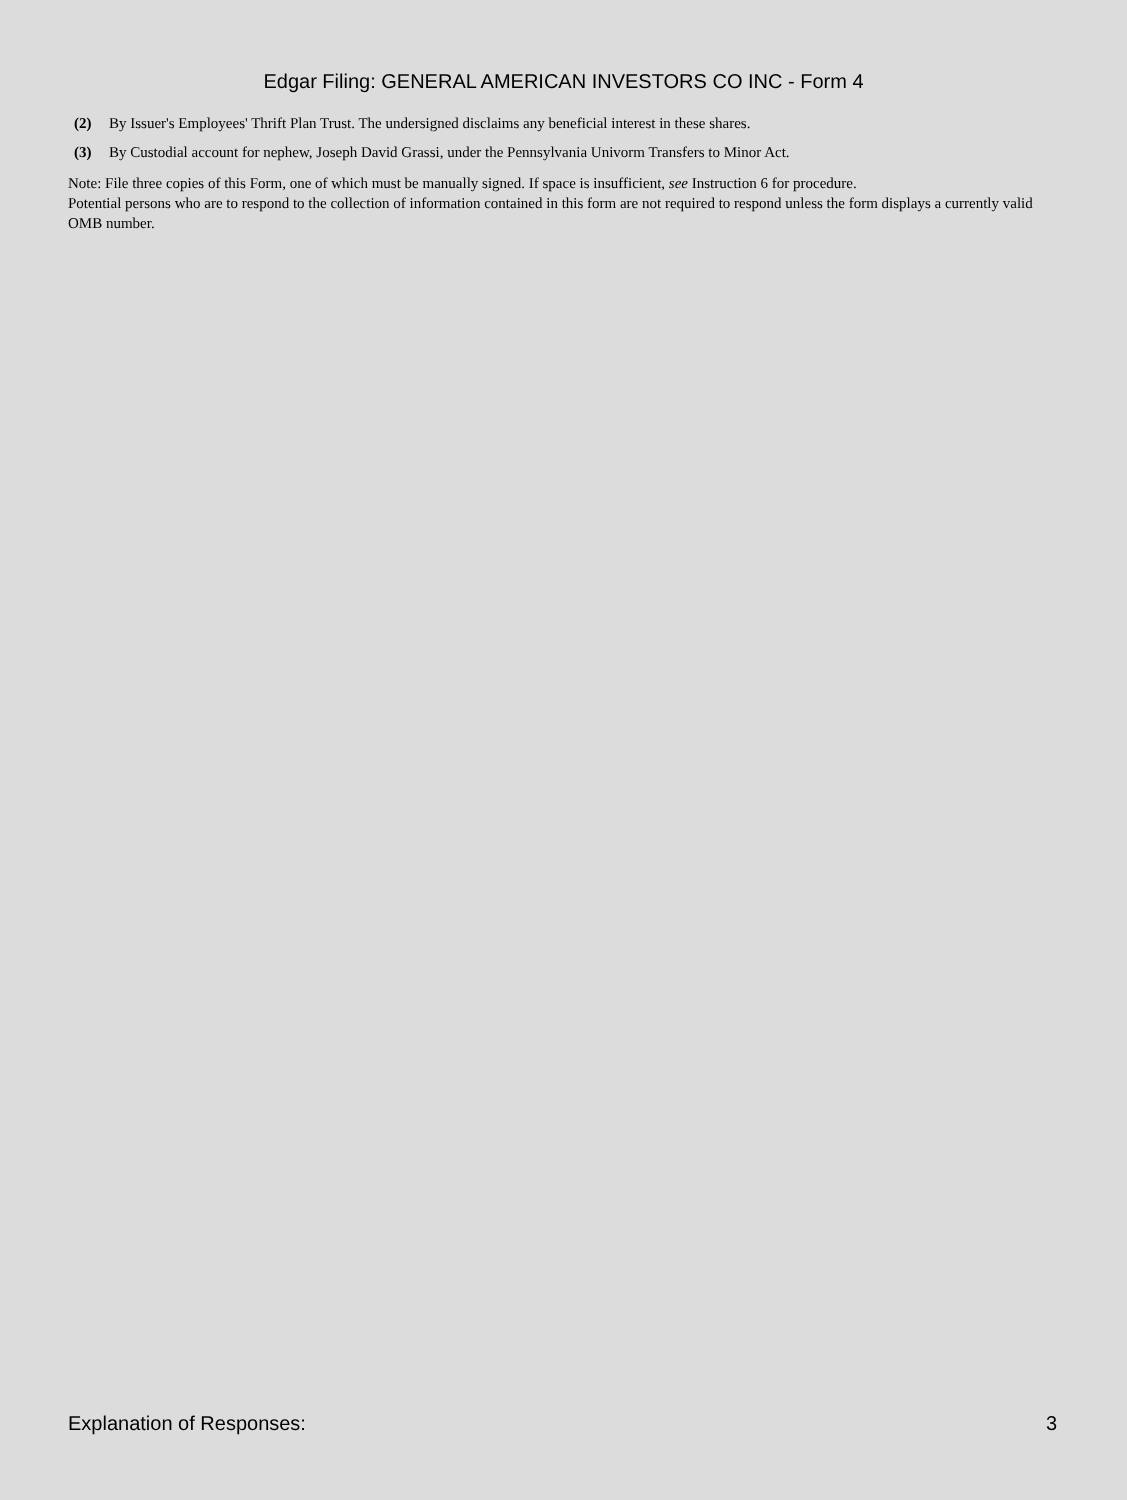Edgar Filing: GENERAL AMERICAN INVESTORS CO INC - Form 4
(2) By Issuer's Employees' Thrift Plan Trust. The undersigned disclaims any beneficial interest in these shares.
(3) By Custodial account for nephew, Joseph David Grassi, under the Pennsylvania Univorm Transfers to Minor Act.
Note: File three copies of this Form, one of which must be manually signed. If space is insufficient, see Instruction 6 for procedure.
Potential persons who are to respond to the collection of information contained in this form are not required to respond unless the form displays a currently valid OMB number.
Explanation of Responses: 3